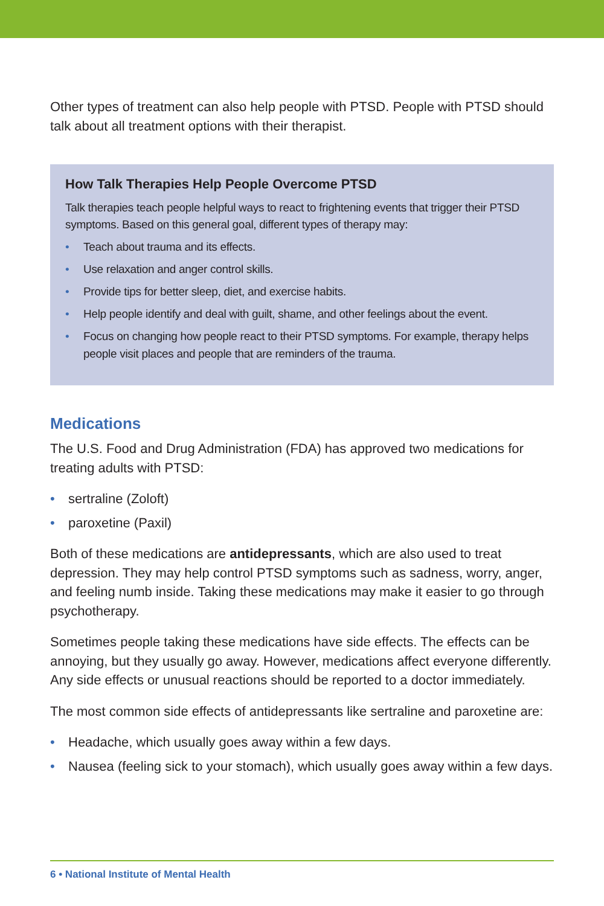Other types of treatment can also help people with PTSD. People with PTSD should talk about all treatment options with their therapist.
How Talk Therapies Help People Overcome PTSD
Talk therapies teach people helpful ways to react to frightening events that trigger their PTSD symptoms. Based on this general goal, different types of therapy may:
• Teach about trauma and its effects.
• Use relaxation and anger control skills.
• Provide tips for better sleep, diet, and exercise habits.
• Help people identify and deal with guilt, shame, and other feelings about the event.
• Focus on changing how people react to their PTSD symptoms. For example, therapy helps people visit places and people that are reminders of the trauma.
Medications
The U.S. Food and Drug Administration (FDA) has approved two medications for treating adults with PTSD:
• sertraline (Zoloft)
• paroxetine (Paxil)
Both of these medications are antidepressants, which are also used to treat depression. They may help control PTSD symptoms such as sadness, worry, anger, and feeling numb inside. Taking these medications may make it easier to go through psychotherapy.
Sometimes people taking these medications have side effects. The effects can be annoying, but they usually go away. However, medications affect everyone differently. Any side effects or unusual reactions should be reported to a doctor immediately.
The most common side effects of antidepressants like sertraline and paroxetine are:
• Headache, which usually goes away within a few days.
• Nausea (feeling sick to your stomach), which usually goes away within a few days.
6 • National Institute of Mental Health